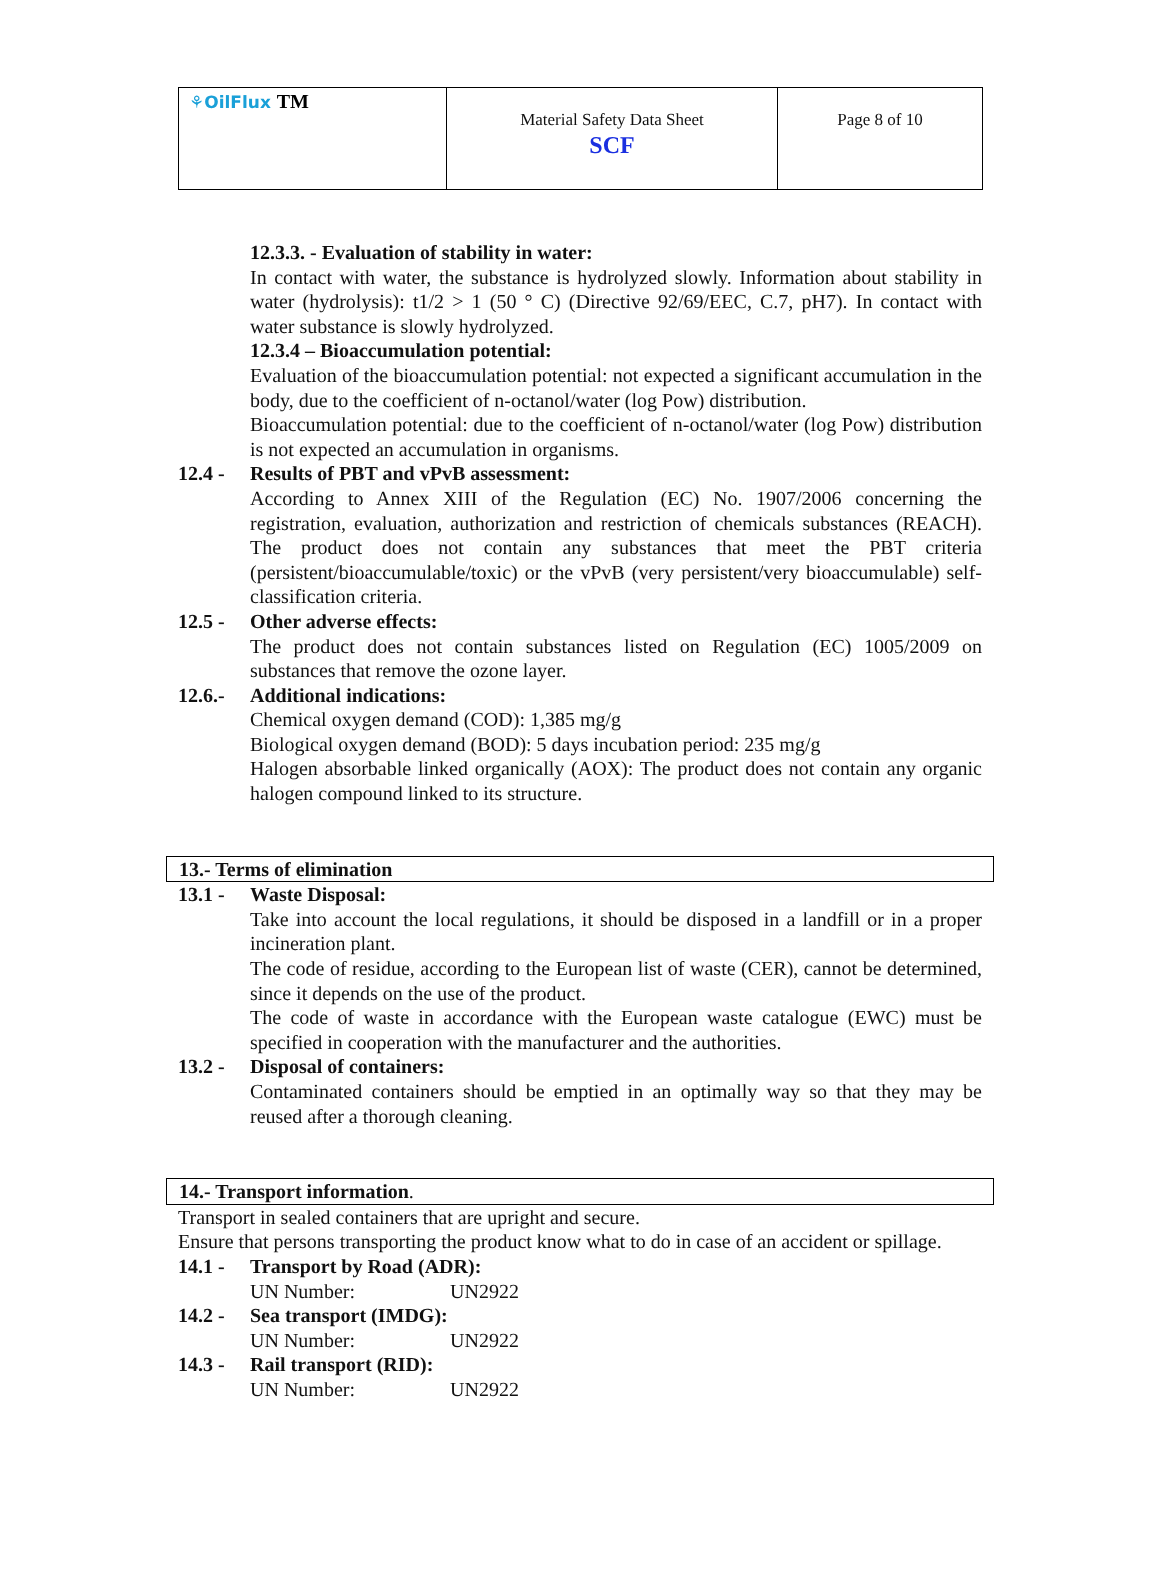| ⚘OilFlux TM | Material Safety Data Sheet SCF | Page 8 of 10 |
12.3.3. - Evaluation of stability in water:
In contact with water, the substance is hydrolyzed slowly. Information about stability in water (hydrolysis): t1/2 > 1 (50 ° C) (Directive 92/69/EEC, C.7, pH7). In contact with water substance is slowly hydrolyzed.
12.3.4 – Bioaccumulation potential:
Evaluation of the bioaccumulation potential: not expected a significant accumulation in the body, due to the coefficient of n-octanol/water (log Pow) distribution.
Bioaccumulation potential: due to the coefficient of n-octanol/water (log Pow) distribution is not expected an accumulation in organisms.
12.4 - Results of PBT and vPvB assessment:
According to Annex XIII of the Regulation (EC) No. 1907/2006 concerning the registration, evaluation, authorization and restriction of chemicals substances (REACH). The product does not contain any substances that meet the PBT criteria (persistent/bioaccumulable/toxic) or the vPvB (very persistent/very bioaccumulable) self-classification criteria.
12.5 - Other adverse effects:
The product does not contain substances listed on Regulation (EC) 1005/2009 on substances that remove the ozone layer.
12.6.- Additional indications:
Chemical oxygen demand (COD): 1,385 mg/g
Biological oxygen demand (BOD): 5 days incubation period: 235 mg/g
Halogen absorbable linked organically (AOX): The product does not contain any organic halogen compound linked to its structure.
13.- Terms of elimination
13.1 - Waste Disposal:
Take into account the local regulations, it should be disposed in a landfill or in a proper incineration plant.
The code of residue, according to the European list of waste (CER), cannot be determined, since it depends on the use of the product.
The code of waste in accordance with the European waste catalogue (EWC) must be specified in cooperation with the manufacturer and the authorities.
13.2 - Disposal of containers:
Contaminated containers should be emptied in an optimally way so that they may be reused after a thorough cleaning.
14.- Transport information.
Transport in sealed containers that are upright and secure.
Ensure that persons transporting the product know what to do in case of an accident or spillage.
14.1 - Transport by Road (ADR):
UN Number: UN2922
14.2 - Sea transport (IMDG):
UN Number: UN2922
14.3 - Rail transport (RID):
UN Number: UN2922